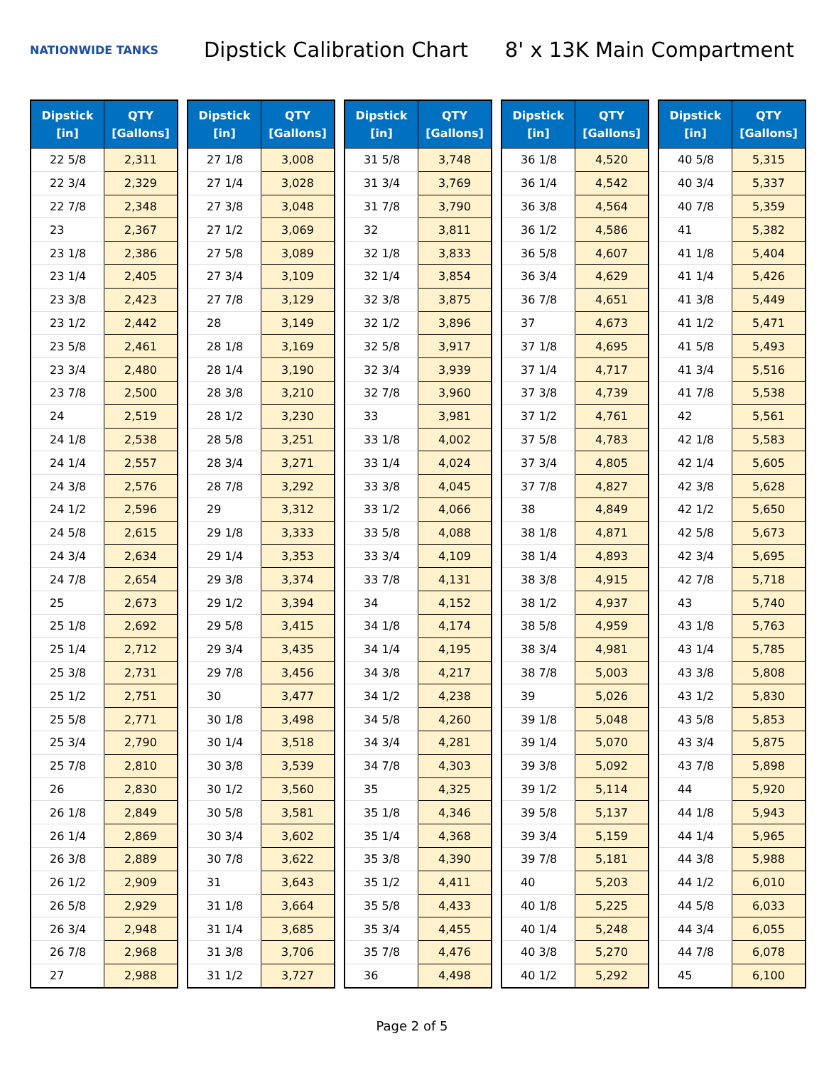NATIONWIDE TANKS
Dipstick Calibration Chart
8' x 13K Main Compartment
| Dipstick [in] | QTY [Gallons] |
| --- | --- |
| 22 5/8 | 2,311 |
| 22 3/4 | 2,329 |
| 22 7/8 | 2,348 |
| 23 | 2,367 |
| 23 1/8 | 2,386 |
| 23 1/4 | 2,405 |
| 23 3/8 | 2,423 |
| 23 1/2 | 2,442 |
| 23 5/8 | 2,461 |
| 23 3/4 | 2,480 |
| 23 7/8 | 2,500 |
| 24 | 2,519 |
| 24 1/8 | 2,538 |
| 24 1/4 | 2,557 |
| 24 3/8 | 2,576 |
| 24 1/2 | 2,596 |
| 24 5/8 | 2,615 |
| 24 3/4 | 2,634 |
| 24 7/8 | 2,654 |
| 25 | 2,673 |
| 25 1/8 | 2,692 |
| 25 1/4 | 2,712 |
| 25 3/8 | 2,731 |
| 25 1/2 | 2,751 |
| 25 5/8 | 2,771 |
| 25 3/4 | 2,790 |
| 25 7/8 | 2,810 |
| 26 | 2,830 |
| 26 1/8 | 2,849 |
| 26 1/4 | 2,869 |
| 26 3/8 | 2,889 |
| 26 1/2 | 2,909 |
| 26 5/8 | 2,929 |
| 26 3/4 | 2,948 |
| 26 7/8 | 2,968 |
| 27 | 2,988 |
| Dipstick [in] | QTY [Gallons] |
| --- | --- |
| 27 1/8 | 3,008 |
| 27 1/4 | 3,028 |
| 27 3/8 | 3,048 |
| 27 1/2 | 3,069 |
| 27 5/8 | 3,089 |
| 27 3/4 | 3,109 |
| 27 7/8 | 3,129 |
| 28 | 3,149 |
| 28 1/8 | 3,169 |
| 28 1/4 | 3,190 |
| 28 3/8 | 3,210 |
| 28 1/2 | 3,230 |
| 28 5/8 | 3,251 |
| 28 3/4 | 3,271 |
| 28 7/8 | 3,292 |
| 29 | 3,312 |
| 29 1/8 | 3,333 |
| 29 1/4 | 3,353 |
| 29 3/8 | 3,374 |
| 29 1/2 | 3,394 |
| 29 5/8 | 3,415 |
| 29 3/4 | 3,435 |
| 29 7/8 | 3,456 |
| 30 | 3,477 |
| 30 1/8 | 3,498 |
| 30 1/4 | 3,518 |
| 30 3/8 | 3,539 |
| 30 1/2 | 3,560 |
| 30 5/8 | 3,581 |
| 30 3/4 | 3,602 |
| 30 7/8 | 3,622 |
| 31 | 3,643 |
| 31 1/8 | 3,664 |
| 31 1/4 | 3,685 |
| 31 3/8 | 3,706 |
| 31 1/2 | 3,727 |
| Dipstick [in] | QTY [Gallons] |
| --- | --- |
| 31 5/8 | 3,748 |
| 31 3/4 | 3,769 |
| 31 7/8 | 3,790 |
| 32 | 3,811 |
| 32 1/8 | 3,833 |
| 32 1/4 | 3,854 |
| 32 3/8 | 3,875 |
| 32 1/2 | 3,896 |
| 32 5/8 | 3,917 |
| 32 3/4 | 3,939 |
| 32 7/8 | 3,960 |
| 33 | 3,981 |
| 33 1/8 | 4,002 |
| 33 1/4 | 4,024 |
| 33 3/8 | 4,045 |
| 33 1/2 | 4,066 |
| 33 5/8 | 4,088 |
| 33 3/4 | 4,109 |
| 33 7/8 | 4,131 |
| 34 | 4,152 |
| 34 1/8 | 4,174 |
| 34 1/4 | 4,195 |
| 34 3/8 | 4,217 |
| 34 1/2 | 4,238 |
| 34 5/8 | 4,260 |
| 34 3/4 | 4,281 |
| 34 7/8 | 4,303 |
| 35 | 4,325 |
| 35 1/8 | 4,346 |
| 35 1/4 | 4,368 |
| 35 3/8 | 4,390 |
| 35 1/2 | 4,411 |
| 35 5/8 | 4,433 |
| 35 3/4 | 4,455 |
| 35 7/8 | 4,476 |
| 36 | 4,498 |
| Dipstick [in] | QTY [Gallons] |
| --- | --- |
| 36 1/8 | 4,520 |
| 36 1/4 | 4,542 |
| 36 3/8 | 4,564 |
| 36 1/2 | 4,586 |
| 36 5/8 | 4,607 |
| 36 3/4 | 4,629 |
| 36 7/8 | 4,651 |
| 37 | 4,673 |
| 37 1/8 | 4,695 |
| 37 1/4 | 4,717 |
| 37 3/8 | 4,739 |
| 37 1/2 | 4,761 |
| 37 5/8 | 4,783 |
| 37 3/4 | 4,805 |
| 37 7/8 | 4,827 |
| 38 | 4,849 |
| 38 1/8 | 4,871 |
| 38 1/4 | 4,893 |
| 38 3/8 | 4,915 |
| 38 1/2 | 4,937 |
| 38 5/8 | 4,959 |
| 38 3/4 | 4,981 |
| 38 7/8 | 5,003 |
| 39 | 5,026 |
| 39 1/8 | 5,048 |
| 39 1/4 | 5,070 |
| 39 3/8 | 5,092 |
| 39 1/2 | 5,114 |
| 39 5/8 | 5,137 |
| 39 3/4 | 5,159 |
| 39 7/8 | 5,181 |
| 40 | 5,203 |
| 40 1/8 | 5,225 |
| 40 1/4 | 5,248 |
| 40 3/8 | 5,270 |
| 40 1/2 | 5,292 |
| Dipstick [in] | QTY [Gallons] |
| --- | --- |
| 40 5/8 | 5,315 |
| 40 3/4 | 5,337 |
| 40 7/8 | 5,359 |
| 41 | 5,382 |
| 41 1/8 | 5,404 |
| 41 1/4 | 5,426 |
| 41 3/8 | 5,449 |
| 41 1/2 | 5,471 |
| 41 5/8 | 5,493 |
| 41 3/4 | 5,516 |
| 41 7/8 | 5,538 |
| 42 | 5,561 |
| 42 1/8 | 5,583 |
| 42 1/4 | 5,605 |
| 42 3/8 | 5,628 |
| 42 1/2 | 5,650 |
| 42 5/8 | 5,673 |
| 42 3/4 | 5,695 |
| 42 7/8 | 5,718 |
| 43 | 5,740 |
| 43 1/8 | 5,763 |
| 43 1/4 | 5,785 |
| 43 3/8 | 5,808 |
| 43 1/2 | 5,830 |
| 43 5/8 | 5,853 |
| 43 3/4 | 5,875 |
| 43 7/8 | 5,898 |
| 44 | 5,920 |
| 44 1/8 | 5,943 |
| 44 1/4 | 5,965 |
| 44 3/8 | 5,988 |
| 44 1/2 | 6,010 |
| 44 5/8 | 6,033 |
| 44 3/4 | 6,055 |
| 44 7/8 | 6,078 |
| 45 | 6,100 |
Page 2 of 5